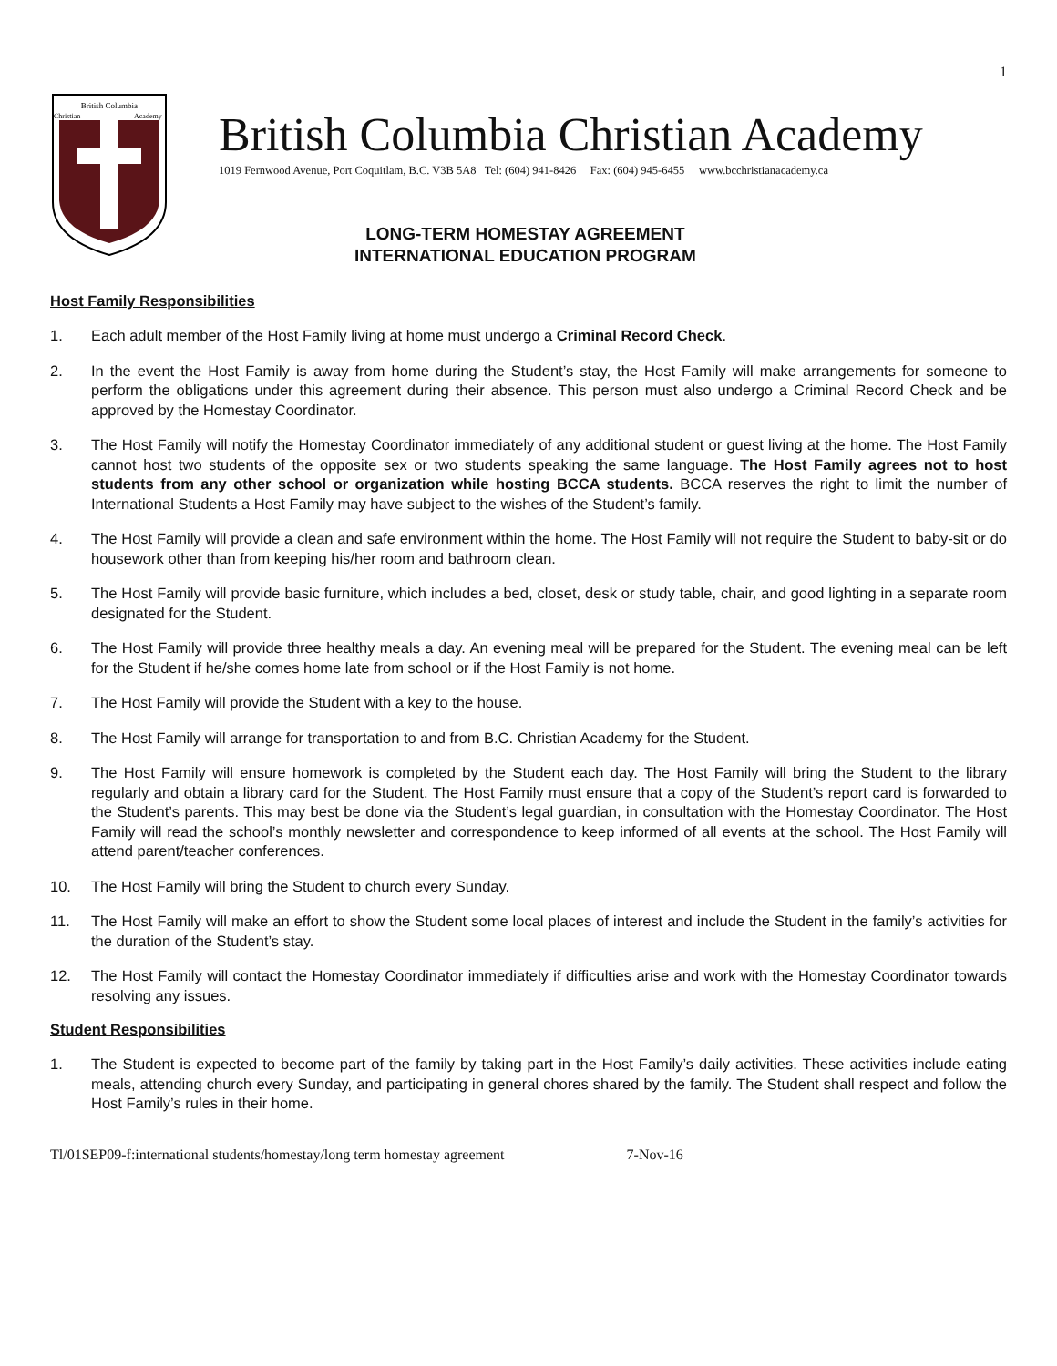1
British Columbia
Christian
Academy
British Columbia Christian Academy
1019 Fernwood Avenue, Port Coquitlam, B.C. V3B 5A8 Tel: (604) 941-8426 Fax: (604) 945-6455 www.bcchristianacademy.ca
LONG-TERM HOMESTAY AGREEMENT
INTERNATIONAL EDUCATION PROGRAM
Host Family Responsibilities
1. Each adult member of the Host Family living at home must undergo a Criminal Record Check.
2. In the event the Host Family is away from home during the Student’s stay, the Host Family will make arrangements for someone to perform the obligations under this agreement during their absence. This person must also undergo a Criminal Record Check and be approved by the Homestay Coordinator.
3. The Host Family will notify the Homestay Coordinator immediately of any additional student or guest living at the home. The Host Family cannot host two students of the opposite sex or two students speaking the same language. The Host Family agrees not to host students from any other school or organization while hosting BCCA students. BCCA reserves the right to limit the number of International Students a Host Family may have subject to the wishes of the Student’s family.
4. The Host Family will provide a clean and safe environment within the home. The Host Family will not require the Student to baby-sit or do housework other than from keeping his/her room and bathroom clean.
5. The Host Family will provide basic furniture, which includes a bed, closet, desk or study table, chair, and good lighting in a separate room designated for the Student.
6. The Host Family will provide three healthy meals a day. An evening meal will be prepared for the Student. The evening meal can be left for the Student if he/she comes home late from school or if the Host Family is not home.
7. The Host Family will provide the Student with a key to the house.
8. The Host Family will arrange for transportation to and from B.C. Christian Academy for the Student.
9. The Host Family will ensure homework is completed by the Student each day. The Host Family will bring the Student to the library regularly and obtain a library card for the Student. The Host Family must ensure that a copy of the Student’s report card is forwarded to the Student’s parents. This may best be done via the Student’s legal guardian, in consultation with the Homestay Coordinator. The Host Family will read the school’s monthly newsletter and correspondence to keep informed of all events at the school. The Host Family will attend parent/teacher conferences.
10. The Host Family will bring the Student to church every Sunday.
11. The Host Family will make an effort to show the Student some local places of interest and include the Student in the family’s activities for the duration of the Student’s stay.
12. The Host Family will contact the Homestay Coordinator immediately if difficulties arise and work with the Homestay Coordinator towards resolving any issues.
Student Responsibilities
1. The Student is expected to become part of the family by taking part in the Host Family’s daily activities. These activities include eating meals, attending church every Sunday, and participating in general chores shared by the family. The Student shall respect and follow the Host Family’s rules in their home.
Tl/01SEP09-f:international students/homestay/long term homestay agreement 7-Nov-16